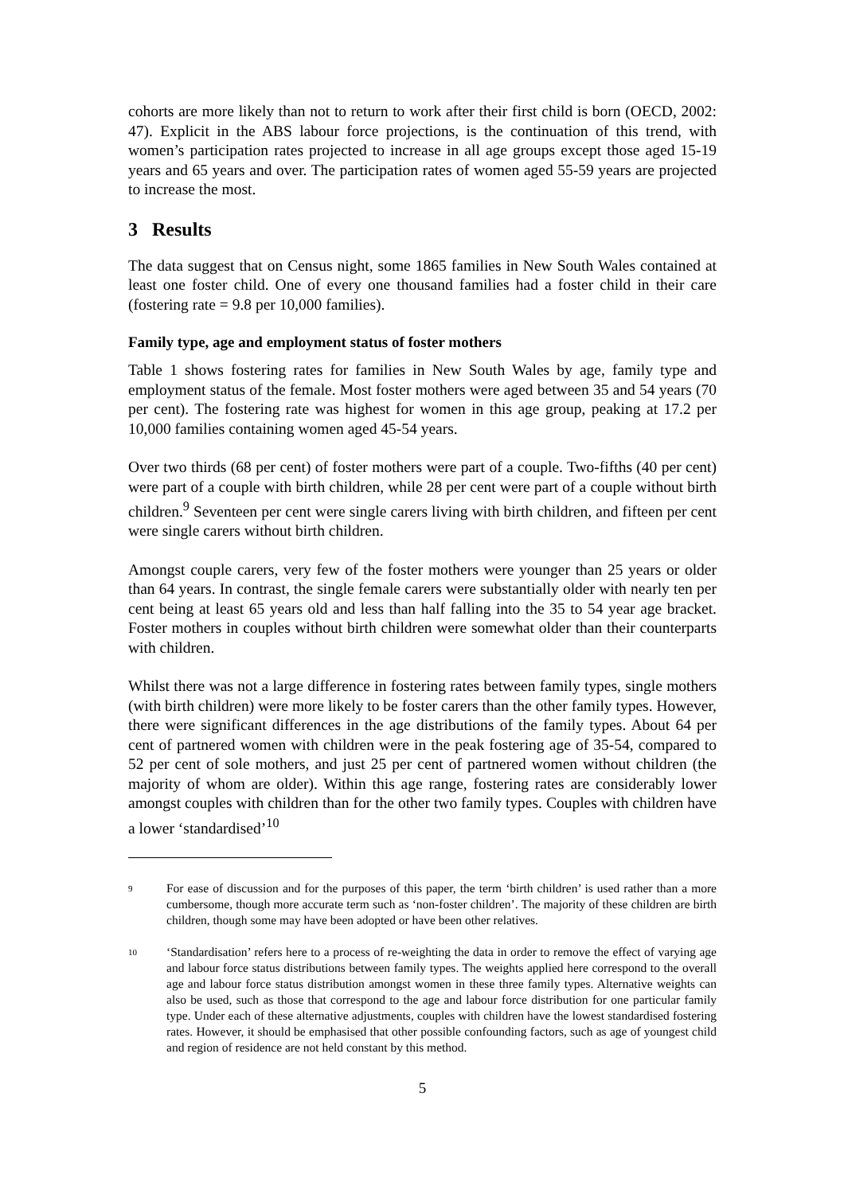cohorts are more likely than not to return to work after their first child is born (OECD, 2002: 47). Explicit in the ABS labour force projections, is the continuation of this trend, with women’s participation rates projected to increase in all age groups except those aged 15-19 years and 65 years and over. The participation rates of women aged 55-59 years are projected to increase the most.
3 Results
The data suggest that on Census night, some 1865 families in New South Wales contained at least one foster child. One of every one thousand families had a foster child in their care (fostering rate = 9.8 per 10,000 families).
Family type, age and employment status of foster mothers
Table 1 shows fostering rates for families in New South Wales by age, family type and employment status of the female. Most foster mothers were aged between 35 and 54 years (70 per cent). The fostering rate was highest for women in this age group, peaking at 17.2 per 10,000 families containing women aged 45-54 years.
Over two thirds (68 per cent) of foster mothers were part of a couple. Two-fifths (40 per cent) were part of a couple with birth children, while 28 per cent were part of a couple without birth children.<sup>9</sup> Seventeen per cent were single carers living with birth children, and fifteen per cent were single carers without birth children.
Amongst couple carers, very few of the foster mothers were younger than 25 years or older than 64 years. In contrast, the single female carers were substantially older with nearly ten per cent being at least 65 years old and less than half falling into the 35 to 54 year age bracket. Foster mothers in couples without birth children were somewhat older than their counterparts with children.
Whilst there was not a large difference in fostering rates between family types, single mothers (with birth children) were more likely to be foster carers than the other family types. However, there were significant differences in the age distributions of the family types. About 64 per cent of partnered women with children were in the peak fostering age of 35-54, compared to 52 per cent of sole mothers, and just 25 per cent of partnered women without children (the majority of whom are older). Within this age range, fostering rates are considerably lower amongst couples with children than for the other two family types. Couples with children have a lower ‘standardised’<sup>10</sup>
9 For ease of discussion and for the purposes of this paper, the term ‘birth children’ is used rather than a more cumbersome, though more accurate term such as ‘non-foster children’. The majority of these children are birth children, though some may have been adopted or have been other relatives.
10 ‘Standardisation’ refers here to a process of re-weighting the data in order to remove the effect of varying age and labour force status distributions between family types. The weights applied here correspond to the overall age and labour force status distribution amongst women in these three family types. Alternative weights can also be used, such as those that correspond to the age and labour force distribution for one particular family type. Under each of these alternative adjustments, couples with children have the lowest standardised fostering rates. However, it should be emphasised that other possible confounding factors, such as age of youngest child and region of residence are not held constant by this method.
5